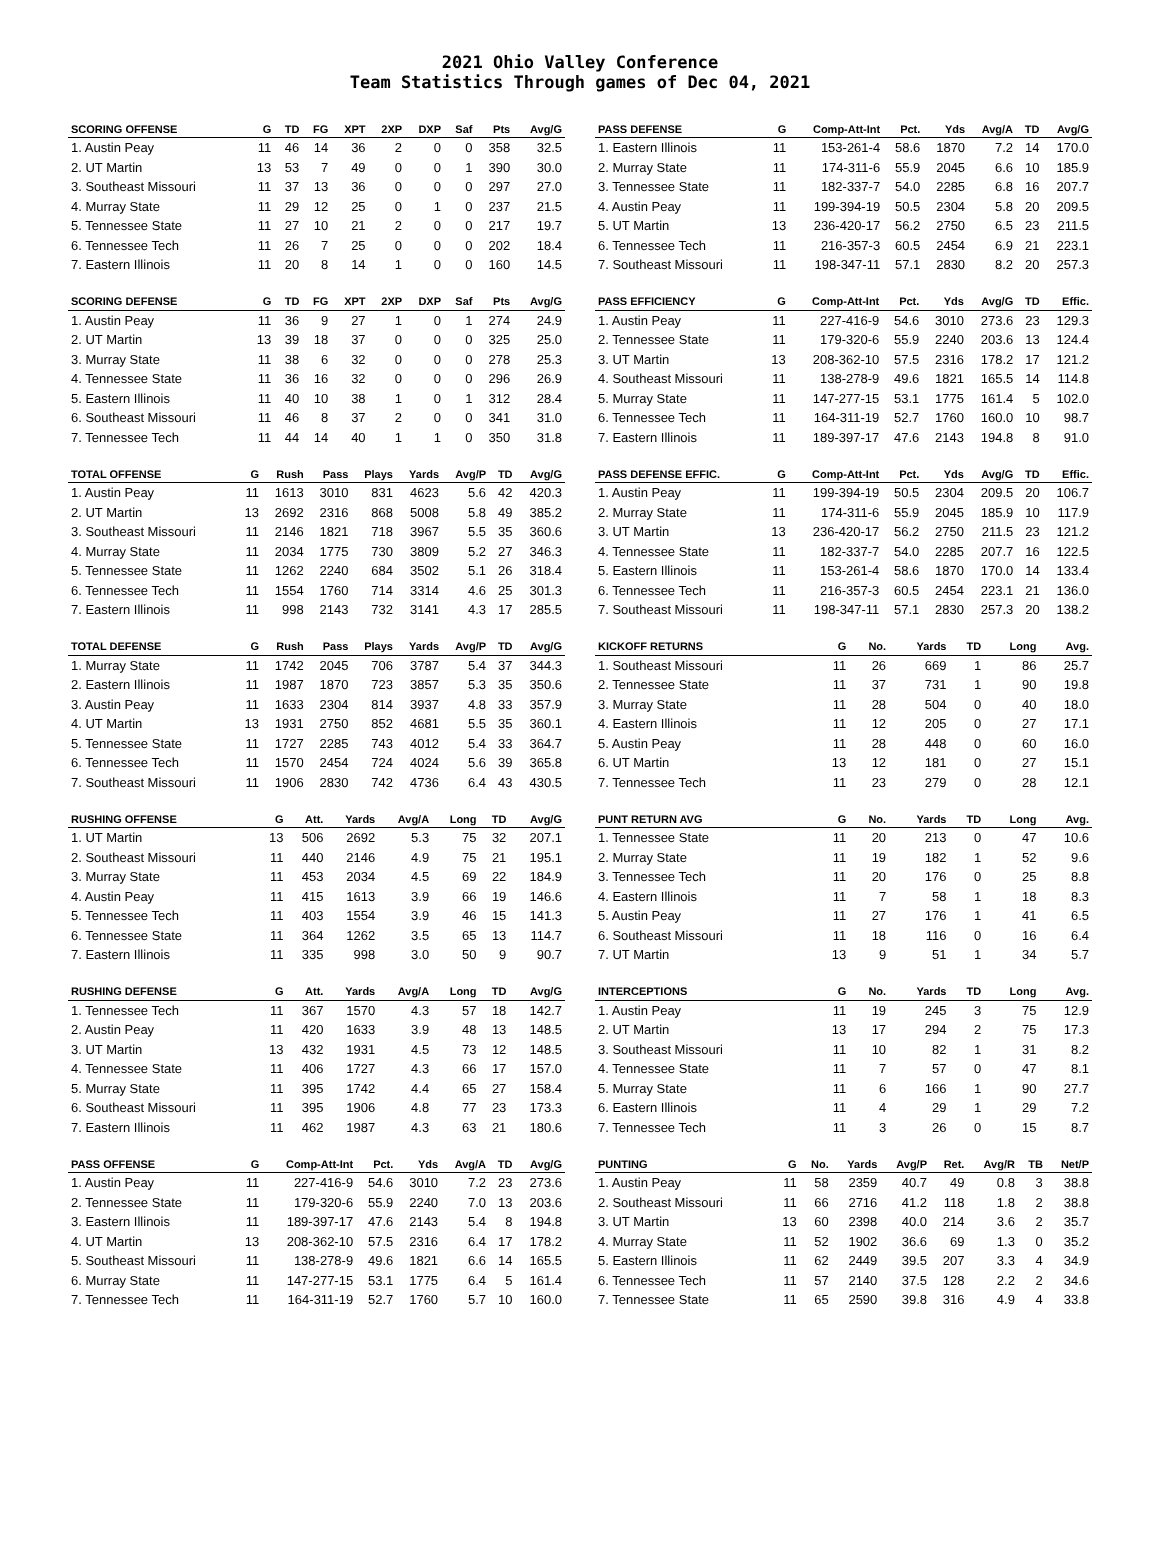2021 Ohio Valley Conference
Team Statistics Through games of Dec 04, 2021
| SCORING OFFENSE | G | TD | FG | XPT | 2XP | DXP | Saf | Pts | Avg/G |
| --- | --- | --- | --- | --- | --- | --- | --- | --- | --- |
| 1. Austin Peay | 11 | 46 | 14 | 36 | 2 | 0 | 0 | 358 | 32.5 |
| 2. UT Martin | 13 | 53 | 7 | 49 | 0 | 0 | 1 | 390 | 30.0 |
| 3. Southeast Missouri | 11 | 37 | 13 | 36 | 0 | 0 | 0 | 297 | 27.0 |
| 4. Murray State | 11 | 29 | 12 | 25 | 0 | 1 | 0 | 237 | 21.5 |
| 5. Tennessee State | 11 | 27 | 10 | 21 | 2 | 0 | 0 | 217 | 19.7 |
| 6. Tennessee Tech | 11 | 26 | 7 | 25 | 0 | 0 | 0 | 202 | 18.4 |
| 7. Eastern Illinois | 11 | 20 | 8 | 14 | 1 | 0 | 0 | 160 | 14.5 |
| SCORING DEFENSE | G | TD | FG | XPT | 2XP | DXP | Saf | Pts | Avg/G |
| --- | --- | --- | --- | --- | --- | --- | --- | --- | --- |
| 1. Austin Peay | 11 | 36 | 9 | 27 | 1 | 0 | 1 | 274 | 24.9 |
| 2. UT Martin | 13 | 39 | 18 | 37 | 0 | 0 | 0 | 325 | 25.0 |
| 3. Murray State | 11 | 38 | 6 | 32 | 0 | 0 | 0 | 278 | 25.3 |
| 4. Tennessee State | 11 | 36 | 16 | 32 | 0 | 0 | 0 | 296 | 26.9 |
| 5. Eastern Illinois | 11 | 40 | 10 | 38 | 1 | 0 | 1 | 312 | 28.4 |
| 6. Southeast Missouri | 11 | 46 | 8 | 37 | 2 | 0 | 0 | 341 | 31.0 |
| 7. Tennessee Tech | 11 | 44 | 14 | 40 | 1 | 1 | 0 | 350 | 31.8 |
| TOTAL OFFENSE | G | Rush | Pass | Plays | Yards | Avg/P | TD | Avg/G |
| --- | --- | --- | --- | --- | --- | --- | --- | --- |
| 1. Austin Peay | 11 | 1613 | 3010 | 831 | 4623 | 5.6 | 42 | 420.3 |
| 2. UT Martin | 13 | 2692 | 2316 | 868 | 5008 | 5.8 | 49 | 385.2 |
| 3. Southeast Missouri | 11 | 2146 | 1821 | 718 | 3967 | 5.5 | 35 | 360.6 |
| 4. Murray State | 11 | 2034 | 1775 | 730 | 3809 | 5.2 | 27 | 346.3 |
| 5. Tennessee State | 11 | 1262 | 2240 | 684 | 3502 | 5.1 | 26 | 318.4 |
| 6. Tennessee Tech | 11 | 1554 | 1760 | 714 | 3314 | 4.6 | 25 | 301.3 |
| 7. Eastern Illinois | 11 | 998 | 2143 | 732 | 3141 | 4.3 | 17 | 285.5 |
| TOTAL DEFENSE | G | Rush | Pass | Plays | Yards | Avg/P | TD | Avg/G |
| --- | --- | --- | --- | --- | --- | --- | --- | --- |
| 1. Murray State | 11 | 1742 | 2045 | 706 | 3787 | 5.4 | 37 | 344.3 |
| 2. Eastern Illinois | 11 | 1987 | 1870 | 723 | 3857 | 5.3 | 35 | 350.6 |
| 3. Austin Peay | 11 | 1633 | 2304 | 814 | 3937 | 4.8 | 33 | 357.9 |
| 4. UT Martin | 13 | 1931 | 2750 | 852 | 4681 | 5.5 | 35 | 360.1 |
| 5. Tennessee State | 11 | 1727 | 2285 | 743 | 4012 | 5.4 | 33 | 364.7 |
| 6. Tennessee Tech | 11 | 1570 | 2454 | 724 | 4024 | 5.6 | 39 | 365.8 |
| 7. Southeast Missouri | 11 | 1906 | 2830 | 742 | 4736 | 6.4 | 43 | 430.5 |
| RUSHING OFFENSE | G | Att. | Yards | Avg/A | Long | TD | Avg/G |
| --- | --- | --- | --- | --- | --- | --- | --- |
| 1. UT Martin | 13 | 506 | 2692 | 5.3 | 75 | 32 | 207.1 |
| 2. Southeast Missouri | 11 | 440 | 2146 | 4.9 | 75 | 21 | 195.1 |
| 3. Murray State | 11 | 453 | 2034 | 4.5 | 69 | 22 | 184.9 |
| 4. Austin Peay | 11 | 415 | 1613 | 3.9 | 66 | 19 | 146.6 |
| 5. Tennessee Tech | 11 | 403 | 1554 | 3.9 | 46 | 15 | 141.3 |
| 6. Tennessee State | 11 | 364 | 1262 | 3.5 | 65 | 13 | 114.7 |
| 7. Eastern Illinois | 11 | 335 | 998 | 3.0 | 50 | 9 | 90.7 |
| RUSHING DEFENSE | G | Att. | Yards | Avg/A | Long | TD | Avg/G |
| --- | --- | --- | --- | --- | --- | --- | --- |
| 1. Tennessee Tech | 11 | 367 | 1570 | 4.3 | 57 | 18 | 142.7 |
| 2. Austin Peay | 11 | 420 | 1633 | 3.9 | 48 | 13 | 148.5 |
| 3. UT Martin | 13 | 432 | 1931 | 4.5 | 73 | 12 | 148.5 |
| 4. Tennessee State | 11 | 406 | 1727 | 4.3 | 66 | 17 | 157.0 |
| 5. Murray State | 11 | 395 | 1742 | 4.4 | 65 | 27 | 158.4 |
| 6. Southeast Missouri | 11 | 395 | 1906 | 4.8 | 77 | 23 | 173.3 |
| 7. Eastern Illinois | 11 | 462 | 1987 | 4.3 | 63 | 21 | 180.6 |
| PASS OFFENSE | G | Comp-Att-Int | Pct. | Yds | Avg/A | TD | Avg/G |
| --- | --- | --- | --- | --- | --- | --- | --- |
| 1. Austin Peay | 11 | 227-416-9 | 54.6 | 3010 | 7.2 | 23 | 273.6 |
| 2. Tennessee State | 11 | 179-320-6 | 55.9 | 2240 | 7.0 | 13 | 203.6 |
| 3. Eastern Illinois | 11 | 189-397-17 | 47.6 | 2143 | 5.4 | 8 | 194.8 |
| 4. UT Martin | 13 | 208-362-10 | 57.5 | 2316 | 6.4 | 17 | 178.2 |
| 5. Southeast Missouri | 11 | 138-278-9 | 49.6 | 1821 | 6.6 | 14 | 165.5 |
| 6. Murray State | 11 | 147-277-15 | 53.1 | 1775 | 6.4 | 5 | 161.4 |
| 7. Tennessee Tech | 11 | 164-311-19 | 52.7 | 1760 | 5.7 | 10 | 160.0 |
| PASS DEFENSE | G | Comp-Att-Int | Pct. | Yds | Avg/A | TD | Avg/G |
| --- | --- | --- | --- | --- | --- | --- | --- |
| 1. Eastern Illinois | 11 | 153-261-4 | 58.6 | 1870 | 7.2 | 14 | 170.0 |
| 2. Murray State | 11 | 174-311-6 | 55.9 | 2045 | 6.6 | 10 | 185.9 |
| 3. Tennessee State | 11 | 182-337-7 | 54.0 | 2285 | 6.8 | 16 | 207.7 |
| 4. Austin Peay | 11 | 199-394-19 | 50.5 | 2304 | 5.8 | 20 | 209.5 |
| 5. UT Martin | 13 | 236-420-17 | 56.2 | 2750 | 6.5 | 23 | 211.5 |
| 6. Tennessee Tech | 11 | 216-357-3 | 60.5 | 2454 | 6.9 | 21 | 223.1 |
| 7. Southeast Missouri | 11 | 198-347-11 | 57.1 | 2830 | 8.2 | 20 | 257.3 |
| PASS EFFICIENCY | G | Comp-Att-Int | Pct. | Yds | Avg/G | TD | Effic. |
| --- | --- | --- | --- | --- | --- | --- | --- |
| 1. Austin Peay | 11 | 227-416-9 | 54.6 | 3010 | 273.6 | 23 | 129.3 |
| 2. Tennessee State | 11 | 179-320-6 | 55.9 | 2240 | 203.6 | 13 | 124.4 |
| 3. UT Martin | 13 | 208-362-10 | 57.5 | 2316 | 178.2 | 17 | 121.2 |
| 4. Southeast Missouri | 11 | 138-278-9 | 49.6 | 1821 | 165.5 | 14 | 114.8 |
| 5. Murray State | 11 | 147-277-15 | 53.1 | 1775 | 161.4 | 5 | 102.0 |
| 6. Tennessee Tech | 11 | 164-311-19 | 52.7 | 1760 | 160.0 | 10 | 98.7 |
| 7. Eastern Illinois | 11 | 189-397-17 | 47.6 | 2143 | 194.8 | 8 | 91.0 |
| PASS DEFENSE EFFIC. | G | Comp-Att-Int | Pct. | Yds | Avg/G | TD | Effic. |
| --- | --- | --- | --- | --- | --- | --- | --- |
| 1. Austin Peay | 11 | 199-394-19 | 50.5 | 2304 | 209.5 | 20 | 106.7 |
| 2. Murray State | 11 | 174-311-6 | 55.9 | 2045 | 185.9 | 10 | 117.9 |
| 3. UT Martin | 13 | 236-420-17 | 56.2 | 2750 | 211.5 | 23 | 121.2 |
| 4. Tennessee State | 11 | 182-337-7 | 54.0 | 2285 | 207.7 | 16 | 122.5 |
| 5. Eastern Illinois | 11 | 153-261-4 | 58.6 | 1870 | 170.0 | 14 | 133.4 |
| 6. Tennessee Tech | 11 | 216-357-3 | 60.5 | 2454 | 223.1 | 21 | 136.0 |
| 7. Southeast Missouri | 11 | 198-347-11 | 57.1 | 2830 | 257.3 | 20 | 138.2 |
| KICKOFF RETURNS | G | No. | Yards | TD | Long | Avg. |
| --- | --- | --- | --- | --- | --- | --- |
| 1. Southeast Missouri | 11 | 26 | 669 | 1 | 86 | 25.7 |
| 2. Tennessee State | 11 | 37 | 731 | 1 | 90 | 19.8 |
| 3. Murray State | 11 | 28 | 504 | 0 | 40 | 18.0 |
| 4. Eastern Illinois | 11 | 12 | 205 | 0 | 27 | 17.1 |
| 5. Austin Peay | 11 | 28 | 448 | 0 | 60 | 16.0 |
| 6. UT Martin | 13 | 12 | 181 | 0 | 27 | 15.1 |
| 7. Tennessee Tech | 11 | 23 | 279 | 0 | 28 | 12.1 |
| PUNT RETURN AVG | G | No. | Yards | TD | Long | Avg. |
| --- | --- | --- | --- | --- | --- | --- |
| 1. Tennessee State | 11 | 20 | 213 | 0 | 47 | 10.6 |
| 2. Murray State | 11 | 19 | 182 | 1 | 52 | 9.6 |
| 3. Tennessee Tech | 11 | 20 | 176 | 0 | 25 | 8.8 |
| 4. Eastern Illinois | 11 | 7 | 58 | 1 | 18 | 8.3 |
| 5. Austin Peay | 11 | 27 | 176 | 1 | 41 | 6.5 |
| 6. Southeast Missouri | 11 | 18 | 116 | 0 | 16 | 6.4 |
| 7. UT Martin | 13 | 9 | 51 | 1 | 34 | 5.7 |
| INTERCEPTIONS | G | No. | Yards | TD | Long | Avg. |
| --- | --- | --- | --- | --- | --- | --- |
| 1. Austin Peay | 11 | 19 | 245 | 3 | 75 | 12.9 |
| 2. UT Martin | 13 | 17 | 294 | 2 | 75 | 17.3 |
| 3. Southeast Missouri | 11 | 10 | 82 | 1 | 31 | 8.2 |
| 4. Tennessee State | 11 | 7 | 57 | 0 | 47 | 8.1 |
| 5. Murray State | 11 | 6 | 166 | 1 | 90 | 27.7 |
| 6. Eastern Illinois | 11 | 4 | 29 | 1 | 29 | 7.2 |
| 7. Tennessee Tech | 11 | 3 | 26 | 0 | 15 | 8.7 |
| PUNTING | G | No. | Yards | Avg/P | Ret. | Avg/R | TB | Net/P |
| --- | --- | --- | --- | --- | --- | --- | --- | --- |
| 1. Austin Peay | 11 | 58 | 2359 | 40.7 | 49 | 0.8 | 3 | 38.8 |
| 2. Southeast Missouri | 11 | 66 | 2716 | 41.2 | 118 | 1.8 | 2 | 38.8 |
| 3. UT Martin | 13 | 60 | 2398 | 40.0 | 214 | 3.6 | 2 | 35.7 |
| 4. Murray State | 11 | 52 | 1902 | 36.6 | 69 | 1.3 | 0 | 35.2 |
| 5. Eastern Illinois | 11 | 62 | 2449 | 39.5 | 207 | 3.3 | 4 | 34.9 |
| 6. Tennessee Tech | 11 | 57 | 2140 | 37.5 | 128 | 2.2 | 2 | 34.6 |
| 7. Tennessee State | 11 | 65 | 2590 | 39.8 | 316 | 4.9 | 4 | 33.8 |